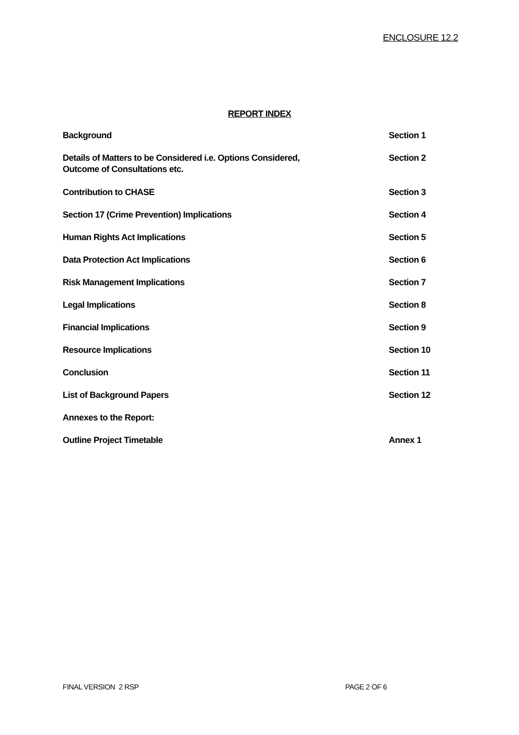ENCLOSURE 12.2
REPORT INDEX
| Background | Section 1 |
| Details of Matters to be Considered i.e. Options Considered, Outcome of Consultations etc. | Section 2 |
| Contribution to CHASE | Section 3 |
| Section 17 (Crime Prevention) Implications | Section 4 |
| Human Rights Act Implications | Section 5 |
| Data Protection Act Implications | Section 6 |
| Risk Management Implications | Section 7 |
| Legal Implications | Section 8 |
| Financial Implications | Section 9 |
| Resource Implications | Section 10 |
| Conclusion | Section 11 |
| List of Background Papers | Section 12 |
| Annexes to the Report: | |
| Outline Project Timetable | Annex 1 |
FINAL VERSION 2 RSP PAGE 2 OF 6